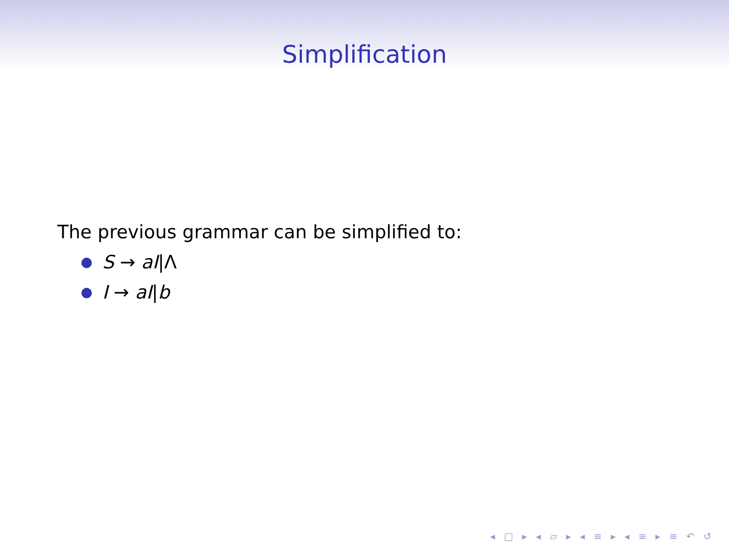Simplification
The previous grammar can be simplified to:
● S → aI|Λ
● I → aI|b
◂ □ ▸ ◂ ▱ ▸ ◂ ≡ ▸ ◂ ≡ ▸ ≡ ↶ ↺